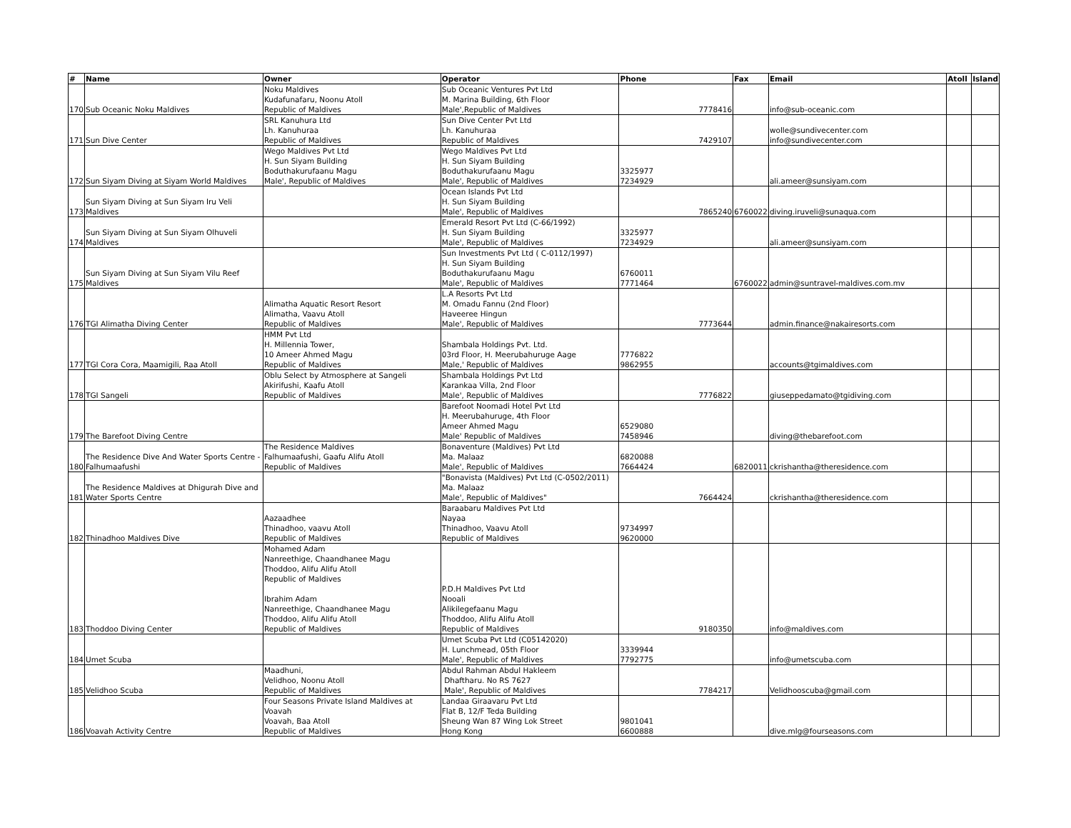| # | Name | Owner | Operator | Phone | Fax | Email | Atoll | Island |
| --- | --- | --- | --- | --- | --- | --- | --- | --- |
| 170 | Sub Oceanic Noku Maldives | Noku Maldives Kudafunafaru, Noonu Atoll Republic of Maldives | Sub Oceanic Ventures Pvt Ltd M. Marina Building, 6th Floor Male',Republic of Maldives | 7778416 | | info@sub-oceanic.com | | |
| 171 | Sun Dive Center | SRL Kanuhura Ltd Lh. Kanuhuraa Republic of Maldives | Sun Dive Center Pvt Ltd Lh. Kanuhuraa Republic of Maldives | 7429107 | | wolle@sundivecenter.com info@sundivecenter.com | | |
| 172 | Sun Siyam Diving at Siyam World Maldives | Wego Maldives Pvt Ltd H. Sun Siyam Building Boduthakurufaanu Magu Male', Republic of Maldives | Wego Maldives Pvt Ltd H. Sun Siyam Building Boduthakurufaanu Magu Male', Republic of Maldives | 3325977 7234929 | | ali.ameer@sunsiyam.com | | |
| 173 | Sun Siyam Diving at Sun Siyam Iru Veli Maldives | | Ocean Islands Pvt Ltd H. Sun Siyam Building Male', Republic of Maldives | 7865240 | 6760022 | diving.iruveli@sunaqua.com | | |
| 174 | Sun Siyam Diving at Sun Siyam Olhuveli Maldives | | Emerald Resort Pvt Ltd (C-66/1992) H. Sun Siyam Building Male', Republic of Maldives | 3325977 7234929 | | ali.ameer@sunsiyam.com | | |
| 175 | Sun Siyam Diving at Sun Siyam Vilu Reef Maldives | | Sun Investments Pvt Ltd ( C-0112/1997) H. Sun Siyam Building Boduthakurufaanu Magu Male', Republic of Maldives | 6760011 7771464 | 6760022 | admin@suntravel-maldives.com.mv | | |
| 176 | TGI Alimatha Diving Center | Alimatha Aquatic Resort Resort Alimatha, Vaavu Atoll Republic of Maldives | L.A Resorts Pvt Ltd M. Omadu Fannu (2nd Floor) Haveeree Hingun Male', Republic of Maldives | 7773644 | | admin.finance@nakairesorts.com | | |
| 177 | TGI Cora Cora, Maamigili, Raa Atoll | HMM Pvt Ltd H. Millennia Tower, 10 Ameer Ahmed Magu Republic of Maldives | Shambala Holdings Pvt. Ltd. 03rd Floor, H. Meerubahuruge Aage Male,' Republic of Maldives | 7776822 9862955 | | accounts@tgimaldives.com | | |
| 178 | TGI Sangeli | Oblu Select by Atmosphere at Sangeli Akirifushi, Kaafu Atoll Republic of Maldives | Shambala Holdings Pvt Ltd Karankaa Villa, 2nd Floor Male', Republic of Maldives | 7776822 | | giuseppedamato@tgidiving.com | | |
| 179 | The Barefoot Diving Centre | | Barefoot Noomadi Hotel Pvt Ltd H. Meerubahuruge, 4th Floor Ameer Ahmed Magu Male' Republic of Maldives | 6529080 7458946 | | diving@thebarefoot.com | | |
| 180 | The Residence Dive And Water Sports Centre - Falhumaafushi | The Residence Maldives Falhumaafushi, Gaafu Alifu Atoll Republic of Maldives | Bonaventure (Maldives) Pvt Ltd Ma. Malaaz Male', Republic of Maldives | 6820088 7664424 | 6820011 | ckrishantha@theresidence.com | | |
| 181 | The Residence Maldives at Dhigurah Dive and Water Sports Centre | | "Bonavista (Maldives) Pvt Ltd (C-0502/2011) Ma. Malaaz Male', Republic of Maldives" | 7664424 | | ckrishantha@theresidence.com | | |
| 182 | Thinadhoo Maldives Dive | Aazaadhee Thinadhoo, vaavu Atoll Republic of Maldives | Baraabaru Maldives Pvt Ltd Nayaa Thinadhoo, Vaavu Atoll Republic of Maldives | 9734997 9620000 | | | | |
| 183 | Thoddoo Diving Center | Mohamed Adam Nanreethige, Chaandhanee Magu Thoddoo, Alifu Alifu Atoll Republic of Maldives Ibrahim Adam Nanreethige, Chaandhanee Magu Thoddoo, Alifu Alifu Atoll Republic of Maldives | P.D.H Maldives Pvt Ltd Nooali Alikilegefaanu Magu Thoddoo, Alifu Alifu Atoll Republic of Maldives | 9180350 | | info@maldives.com | | |
| 184 | Umet Scuba | | Umet Scuba Pvt Ltd (C05142020) H. Lunchmead, 05th Floor Male', Republic of Maldives | 3339944 7792775 | | info@umetscuba.com | | |
| 185 | Velidhoo Scuba | Maadhuni, Velidhoo, Noonu Atoll Republic of Maldives | Abdul Rahman Abdul Hakleem Dhaftharu. No RS 7627 Male', Republic of Maldives | 7784217 | | Velidhooscuba@gmail.com | | |
| 186 | Voavah Activity Centre | Four Seasons Private Island Maldives at Voavah Voavah, Baa Atoll Republic of Maldives | Landaa Giraavaru Pvt Ltd Flat B, 12/F Teda Building Sheung Wan 87 Wing Lok Street Hong Kong | 9801041 6600888 | | dive.mlg@fourseasons.com | | |